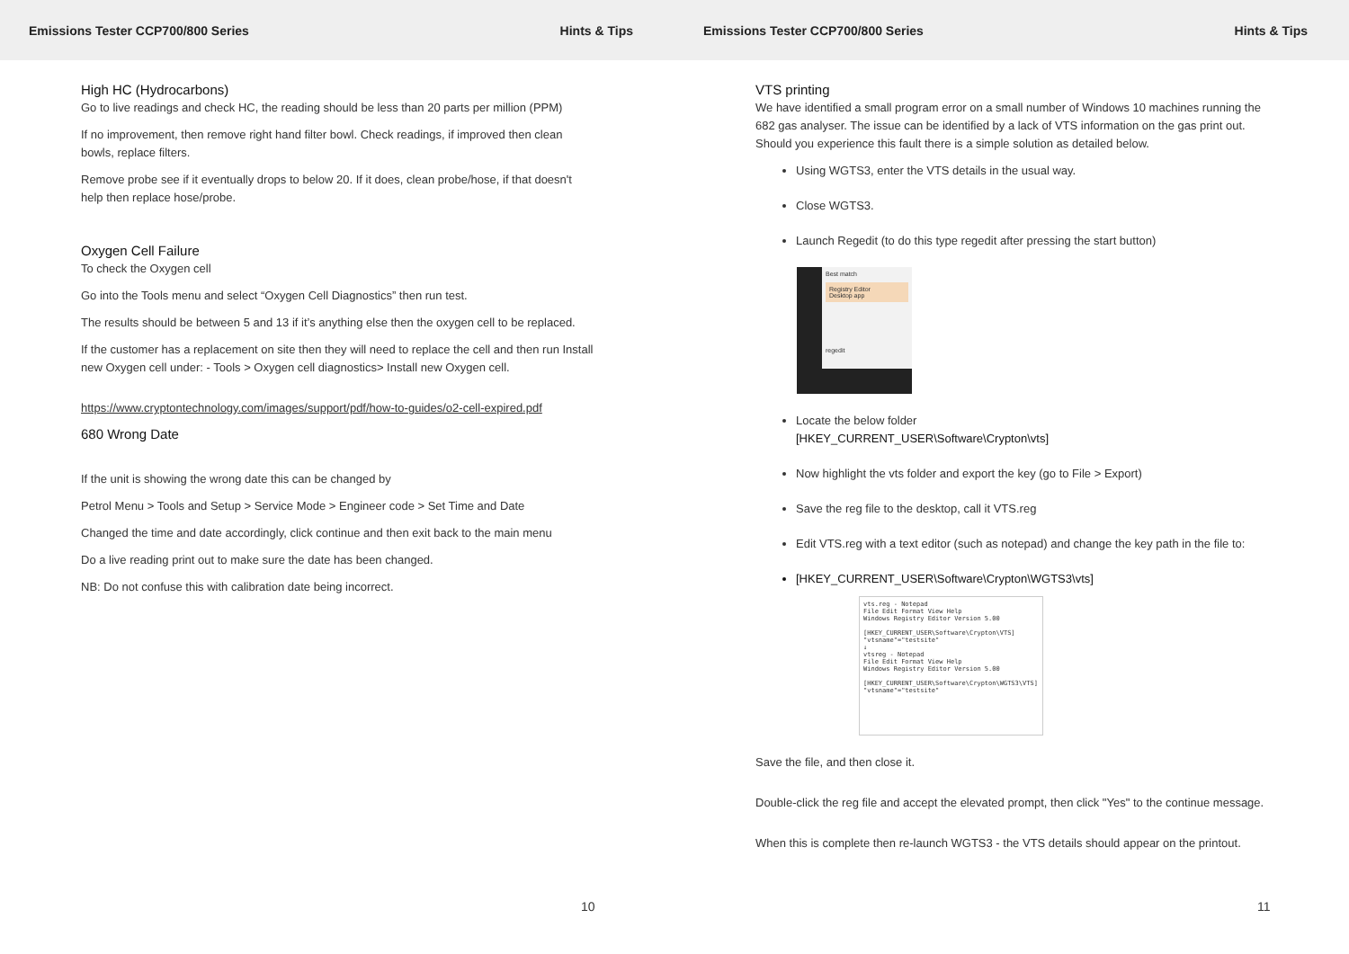Emissions Tester CCP700/800 Series Hints & Tips
High HC (Hydrocarbons)
Go to live readings and check HC, the reading should be less than 20 parts per million (PPM)
If no improvement, then remove right hand filter bowl. Check readings, if improved then clean bowls, replace filters.
Remove probe see if it eventually drops to below 20. If it does, clean probe/hose, if that doesn't help then replace hose/probe.
Oxygen Cell Failure
To check the Oxygen cell
Go into the Tools menu and select “Oxygen Cell Diagnostics” then run test.
The results should be between 5 and 13 if it’s anything else then the oxygen cell to be replaced.
If the customer has a replacement on site then they will need to replace the cell and then run Install new Oxygen cell under: - Tools > Oxygen cell diagnostics> Install new Oxygen cell.
https://www.cryptontechnology.com/images/support/pdf/how-to-guides/o2-cell-expired.pdf
680 Wrong Date
If the unit is showing the wrong date this can be changed by
Petrol Menu > Tools and Setup > Service Mode > Engineer code > Set Time and Date
Changed the time and date accordingly, click continue and then exit back to the main menu
Do a live reading print out to make sure the date has been changed.
NB: Do not confuse this with calibration date being incorrect.
10
Emissions Tester CCP700/800 Series Hints & Tips
VTS printing
We have identified a small program error on a small number of Windows 10 machines running the 682 gas analyser. The issue can be identified by a lack of VTS information on the gas print out. Should you experience this fault there is a simple solution as detailed below.
Using WGTS3, enter the VTS details in the usual way.
Close WGTS3.
Launch Regedit (to do this type regedit after pressing the start button)
Best match
Registry Editor
Desktop app
regedit
Locate the below folder
[HKEY_CURRENT_USER\Software\Crypton\vts]
Now highlight the vts folder and export the key (go to File > Export)
Save the reg file to the desktop, call it VTS.reg
Edit VTS.reg with a text editor (such as notepad) and change the key path in the file to:
[HKEY_CURRENT_USER\Software\Crypton\WGTS3\vts]
vts.reg - Notepad
File Edit Format View Help
Windows Registry Editor Version 5.00
[HKEY_CURRENT_USER\Software\Crypton\VTS]
"vtsname"="testsite"
↓
vtsreg - Notepad
File Edit Format View Help
Windows Registry Editor Version 5.00
[HKEY_CURRENT_USER\Software\Crypton\WGTS3\VTS]
"vtsname"="testsite"
Save the file, and then close it.
Double-click the reg file and accept the elevated prompt, then click "Yes" to the continue message.
When this is complete then re-launch WGTS3 - the VTS details should appear on the printout.
11